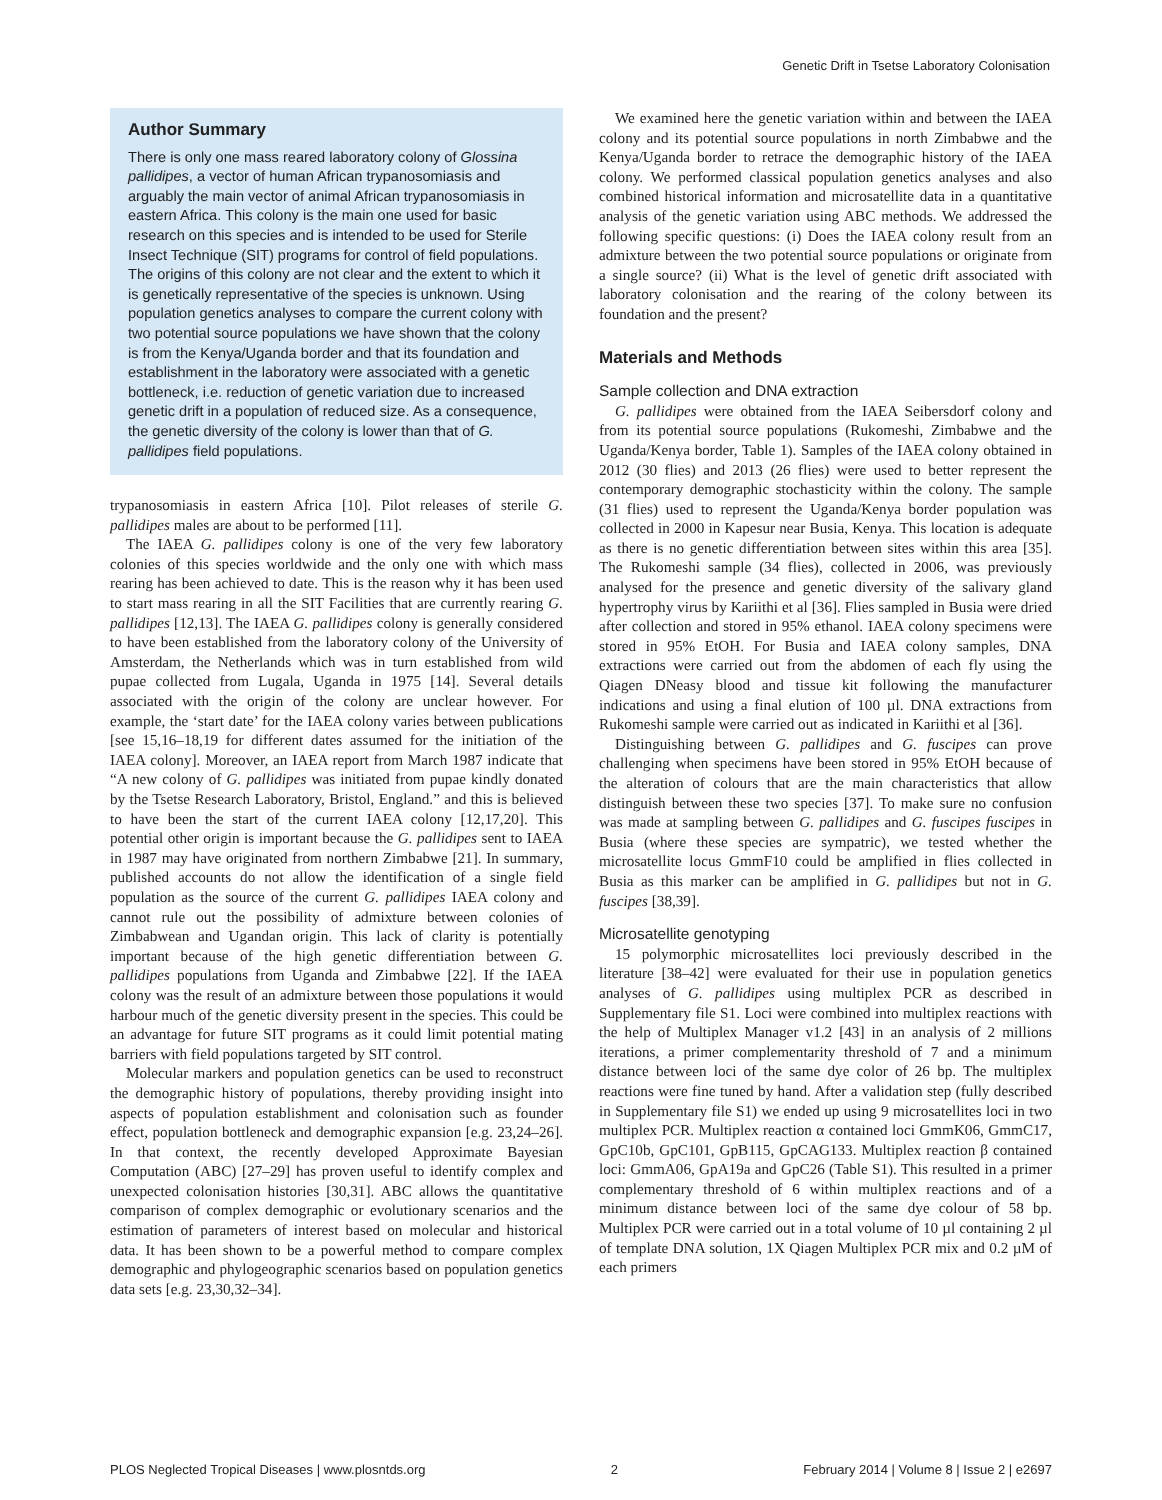Genetic Drift in Tsetse Laboratory Colonisation
Author Summary
There is only one mass reared laboratory colony of Glossina pallidipes, a vector of human African trypanosomiasis and arguably the main vector of animal African trypanosomiasis in eastern Africa. This colony is the main one used for basic research on this species and is intended to be used for Sterile Insect Technique (SIT) programs for control of field populations. The origins of this colony are not clear and the extent to which it is genetically representative of the species is unknown. Using population genetics analyses to compare the current colony with two potential source populations we have shown that the colony is from the Kenya/Uganda border and that its foundation and establishment in the laboratory were associated with a genetic bottleneck, i.e. reduction of genetic variation due to increased genetic drift in a population of reduced size. As a consequence, the genetic diversity of the colony is lower than that of G. pallidipes field populations.
trypanosomiasis in eastern Africa [10]. Pilot releases of sterile G. pallidipes males are about to be performed [11].
The IAEA G. pallidipes colony is one of the very few laboratory colonies of this species worldwide and the only one with which mass rearing has been achieved to date. This is the reason why it has been used to start mass rearing in all the SIT Facilities that are currently rearing G. pallidipes [12,13]. The IAEA G. pallidipes colony is generally considered to have been established from the laboratory colony of the University of Amsterdam, the Netherlands which was in turn established from wild pupae collected from Lugala, Uganda in 1975 [14]. Several details associated with the origin of the colony are unclear however. For example, the ‘start date’ for the IAEA colony varies between publications [see 15,16–18,19 for different dates assumed for the initiation of the IAEA colony]. Moreover, an IAEA report from March 1987 indicate that “A new colony of G. pallidipes was initiated from pupae kindly donated by the Tsetse Research Laboratory, Bristol, England.” and this is believed to have been the start of the current IAEA colony [12,17,20]. This potential other origin is important because the G. pallidipes sent to IAEA in 1987 may have originated from northern Zimbabwe [21]. In summary, published accounts do not allow the identification of a single field population as the source of the current G. pallidipes IAEA colony and cannot rule out the possibility of admixture between colonies of Zimbabwean and Ugandan origin. This lack of clarity is potentially important because of the high genetic differentiation between G. pallidipes populations from Uganda and Zimbabwe [22]. If the IAEA colony was the result of an admixture between those populations it would harbour much of the genetic diversity present in the species. This could be an advantage for future SIT programs as it could limit potential mating barriers with field populations targeted by SIT control.
Molecular markers and population genetics can be used to reconstruct the demographic history of populations, thereby providing insight into aspects of population establishment and colonisation such as founder effect, population bottleneck and demographic expansion [e.g. 23,24–26]. In that context, the recently developed Approximate Bayesian Computation (ABC) [27–29] has proven useful to identify complex and unexpected colonisation histories [30,31]. ABC allows the quantitative comparison of complex demographic or evolutionary scenarios and the estimation of parameters of interest based on molecular and historical data. It has been shown to be a powerful method to compare complex demographic and phylogeographic scenarios based on population genetics data sets [e.g. 23,30,32–34].
We examined here the genetic variation within and between the IAEA colony and its potential source populations in north Zimbabwe and the Kenya/Uganda border to retrace the demographic history of the IAEA colony. We performed classical population genetics analyses and also combined historical information and microsatellite data in a quantitative analysis of the genetic variation using ABC methods. We addressed the following specific questions: (i) Does the IAEA colony result from an admixture between the two potential source populations or originate from a single source? (ii) What is the level of genetic drift associated with laboratory colonisation and the rearing of the colony between its foundation and the present?
Materials and Methods
Sample collection and DNA extraction
G. pallidipes were obtained from the IAEA Seibersdorf colony and from its potential source populations (Rukomeshi, Zimbabwe and the Uganda/Kenya border, Table 1). Samples of the IAEA colony obtained in 2012 (30 flies) and 2013 (26 flies) were used to better represent the contemporary demographic stochasticity within the colony. The sample (31 flies) used to represent the Uganda/Kenya border population was collected in 2000 in Kapesur near Busia, Kenya. This location is adequate as there is no genetic differentiation between sites within this area [35]. The Rukomeshi sample (34 flies), collected in 2006, was previously analysed for the presence and genetic diversity of the salivary gland hypertrophy virus by Kariithi et al [36]. Flies sampled in Busia were dried after collection and stored in 95% ethanol. IAEA colony specimens were stored in 95% EtOH. For Busia and IAEA colony samples, DNA extractions were carried out from the abdomen of each fly using the Qiagen DNeasy blood and tissue kit following the manufacturer indications and using a final elution of 100 µl. DNA extractions from Rukomeshi sample were carried out as indicated in Kariithi et al [36].
Distinguishing between G. pallidipes and G. fuscipes can prove challenging when specimens have been stored in 95% EtOH because of the alteration of colours that are the main characteristics that allow distinguish between these two species [37]. To make sure no confusion was made at sampling between G. pallidipes and G. fuscipes fuscipes in Busia (where these species are sympatric), we tested whether the microsatellite locus GmmF10 could be amplified in flies collected in Busia as this marker can be amplified in G. pallidipes but not in G. fuscipes [38,39].
Microsatellite genotyping
15 polymorphic microsatellites loci previously described in the literature [38–42] were evaluated for their use in population genetics analyses of G. pallidipes using multiplex PCR as described in Supplementary file S1. Loci were combined into multiplex reactions with the help of Multiplex Manager v1.2 [43] in an analysis of 2 millions iterations, a primer complementarity threshold of 7 and a minimum distance between loci of the same dye color of 26 bp. The multiplex reactions were fine tuned by hand. After a validation step (fully described in Supplementary file S1) we ended up using 9 microsatellites loci in two multiplex PCR. Multiplex reaction α contained loci GmmK06, GmmC17, GpC10b, GpC101, GpB115, GpCAG133. Multiplex reaction β contained loci: GmmA06, GpA19a and GpC26 (Table S1). This resulted in a primer complementary threshold of 6 within multiplex reactions and of a minimum distance between loci of the same dye colour of 58 bp. Multiplex PCR were carried out in a total volume of 10 µl containing 2 µl of template DNA solution, 1X Qiagen Multiplex PCR mix and 0.2 µM of each primers
PLOS Neglected Tropical Diseases | www.plosntds.org 2 February 2014 | Volume 8 | Issue 2 | e2697